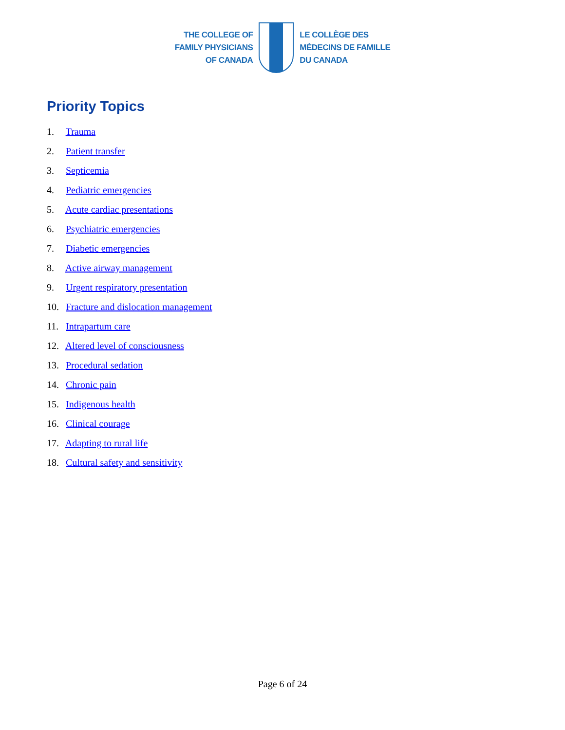THE COLLEGE OF
FAMILY PHYSICIANS
OF CANADA
LE COLLÈGE DES
MÉDECINS DE FAMILLE
DU CANADA
Priority Topics
1. Trauma
2. Patient transfer
3. Septicemia
4. Pediatric emergencies
5. Acute cardiac presentations
6. Psychiatric emergencies
7. Diabetic emergencies
8. Active airway management
9. Urgent respiratory presentation
10. Fracture and dislocation management
11. Intrapartum care
12. Altered level of consciousness
13. Procedural sedation
14. Chronic pain
15. Indigenous health
16. Clinical courage
17. Adapting to rural life
18. Cultural safety and sensitivity
Page 6 of 24